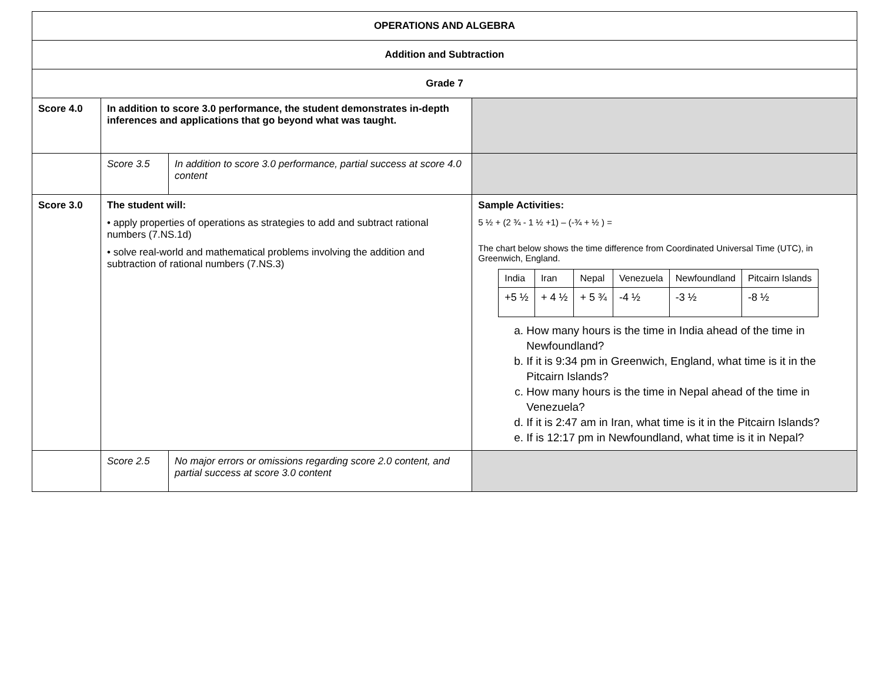| OPERATIONS AND ALGEBRA | | | |
| Addition and Subtraction | | | |
| Grade 7 | | | |
| Score 4.0 | In addition to score 3.0 performance, the student demonstrates in-depth inferences and applications that go beyond what was taught. | | |
| | Score 3.5 | In addition to score 3.0 performance, partial success at score 4.0 content | |
| Score 3.0 | The student will: • apply properties of operations as strategies to add and subtract rational numbers (7.NS.1d) • solve real-world and mathematical problems involving the addition and subtraction of rational numbers (7.NS.3) | | Sample Activities: 5 ½ + (2 ¾ - 1 ½ +1) – (-¾ + ½ ) = The chart below shows the time difference from Coordinated Universal Time (UTC), in Greenwich, England. / India / Iran / Nepal / Venezuela / Newfoundland / Pitcairn Islands / / +5 ½ / + 4 ½ / + 5 ¾ / -4 ½ / -3 ½ / -8 ½ / a. How many hours is the time in India ahead of the time in Newfoundland? b. If it is 9:34 pm in Greenwich, England, what time is it in the Pitcairn Islands? c. How many hours is the time in Nepal ahead of the time in Venezuela? d. If it is 2:47 am in Iran, what time is it in the Pitcairn Islands? e. If is 12:17 pm in Newfoundland, what time is it in Nepal? |
| | Score 2.5 | No major errors or omissions regarding score 2.0 content, and partial success at score 3.0 content | |